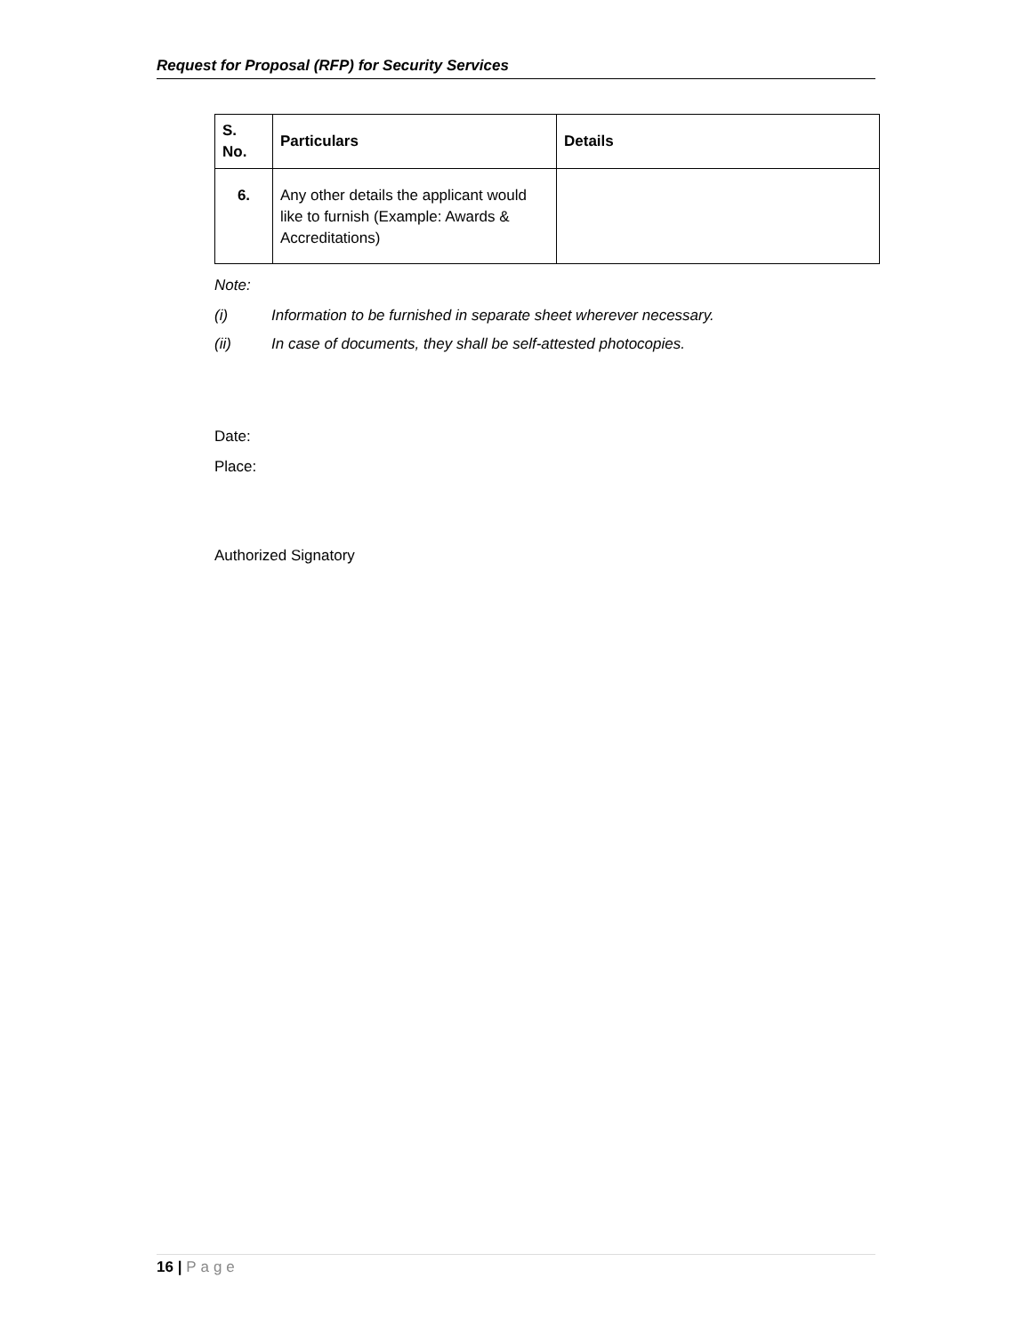Request for Proposal (RFP) for Security Services
| S. No. | Particulars | Details |
| --- | --- | --- |
| 6. | Any other details the applicant would like to furnish (Example: Awards & Accreditations) | |
Note:
(i) Information to be furnished in separate sheet wherever necessary.
(ii) In case of documents, they shall be self-attested photocopies.
Date:
Place:
Authorized Signatory
16 | Page